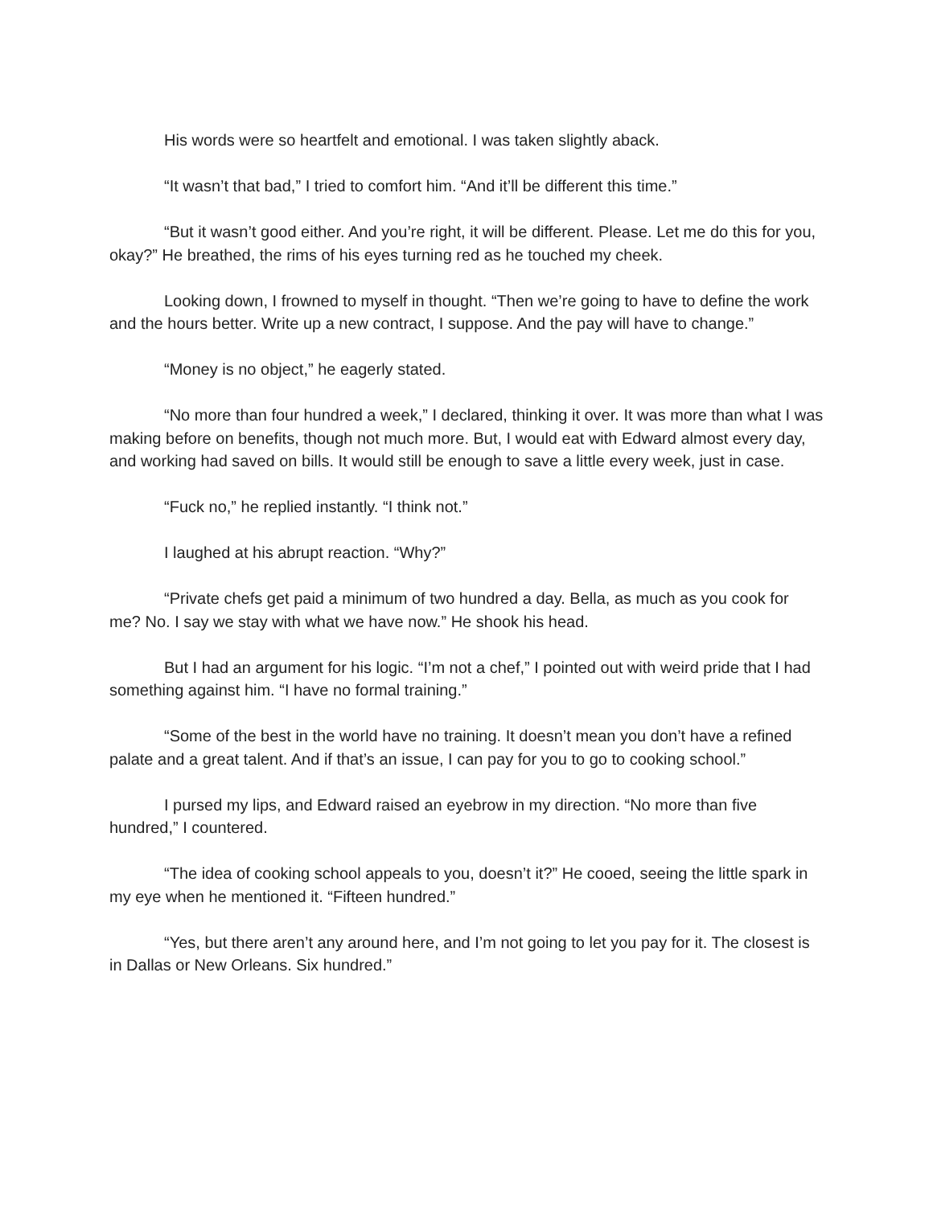His words were so heartfelt and emotional. I was taken slightly aback.
“It wasn’t that bad,” I tried to comfort him. “And it’ll be different this time.”
“But it wasn’t good either. And you’re right, it will be different. Please. Let me do this for you, okay?” He breathed, the rims of his eyes turning red as he touched my cheek.
Looking down, I frowned to myself in thought. “Then we’re going to have to define the work and the hours better. Write up a new contract, I suppose. And the pay will have to change.”
“Money is no object,” he eagerly stated.
“No more than four hundred a week,” I declared, thinking it over. It was more than what I was making before on benefits, though not much more. But, I would eat with Edward almost every day, and working had saved on bills. It would still be enough to save a little every week, just in case.
“Fuck no,” he replied instantly. “I think not.”
I laughed at his abrupt reaction. “Why?”
“Private chefs get paid a minimum of two hundred a day. Bella, as much as you cook for me? No. I say we stay with what we have now.” He shook his head.
But I had an argument for his logic. “I’m not a chef,” I pointed out with weird pride that I had something against him. “I have no formal training.”
“Some of the best in the world have no training. It doesn’t mean you don’t have a refined palate and a great talent. And if that’s an issue, I can pay for you to go to cooking school.”
I pursed my lips, and Edward raised an eyebrow in my direction. “No more than five hundred,” I countered.
“The idea of cooking school appeals to you, doesn’t it?” He cooed, seeing the little spark in my eye when he mentioned it. “Fifteen hundred.”
“Yes, but there aren’t any around here, and I’m not going to let you pay for it. The closest is in Dallas or New Orleans. Six hundred.”